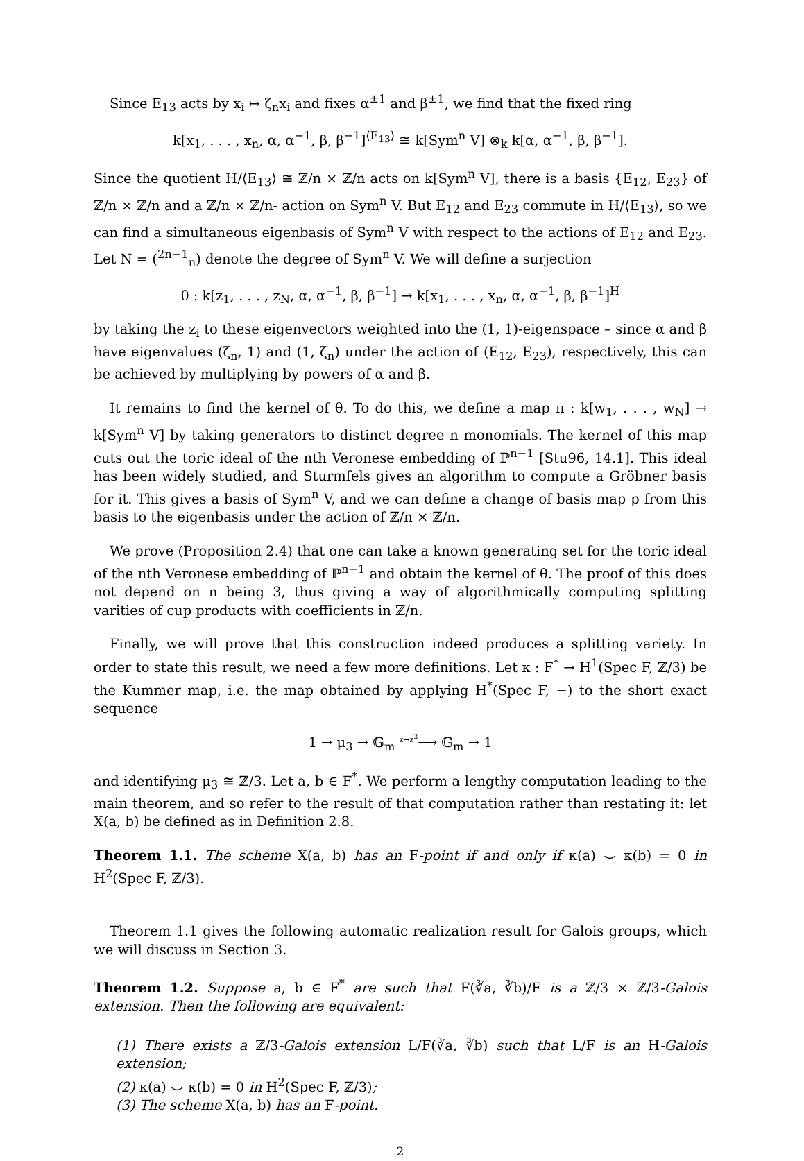Since E<sub>13</sub> acts by x<sub>i</sub> ↦ ζ<sub>n</sub>x<sub>i</sub> and fixes α<sup>±1</sup> and β<sup>±1</sup>, we find that the fixed ring
k[x<sub>1</sub>, . . . , x<sub>n</sub>, α, α<sup>−1</sup>, β, β<sup>−1</sup>]<sup>⟨E<sub>13</sub>⟩</sup> ≅ k[Sym<sup>n</sup> V] ⊗<sub>k</sub> k[α, α<sup>−1</sup>, β, β<sup>−1</sup>].
Since the quotient H/⟨E<sub>13</sub>⟩ ≅ ℤ/n × ℤ/n acts on k[Sym<sup>n</sup> V], there is a basis {E<sub>12</sub>, E<sub>23</sub>} of ℤ/n × ℤ/n and a ℤ/n × ℤ/n- action on Sym<sup>n</sup> V. But E<sub>12</sub> and E<sub>23</sub> commute in H/⟨E<sub>13</sub>⟩, so we can find a simultaneous eigenbasis of Sym<sup>n</sup> V with respect to the actions of E<sub>12</sub> and E<sub>23</sub>. Let N = (<sup>2n−1</sup><sub>n</sub>) denote the degree of Sym<sup>n</sup> V. We will define a surjection
θ : k[z<sub>1</sub>, . . . , z<sub>N</sub>, α, α<sup>−1</sup>, β, β<sup>−1</sup>] → k[x<sub>1</sub>, . . . , x<sub>n</sub>, α, α<sup>−1</sup>, β, β<sup>−1</sup>]<sup>H</sup>
by taking the z<sub>i</sub> to these eigenvectors weighted into the (1, 1)-eigenspace – since α and β have eigenvalues (ζ<sub>n</sub>, 1) and (1, ζ<sub>n</sub>) under the action of (E<sub>12</sub>, E<sub>23</sub>), respectively, this can be achieved by multiplying by powers of α and β.
It remains to find the kernel of θ. To do this, we define a map π : k[w<sub>1</sub>, . . . , w<sub>N</sub>] → k[Sym<sup>n</sup> V] by taking generators to distinct degree n monomials. The kernel of this map cuts out the toric ideal of the nth Veronese embedding of ℙ<sup>n−1</sup> [Stu96, 14.1]. This ideal has been widely studied, and Sturmfels gives an algorithm to compute a Gröbner basis for it. This gives a basis of Sym<sup>n</sup> V, and we can define a change of basis map p from this basis to the eigenbasis under the action of ℤ/n × ℤ/n.
We prove (Proposition 2.4) that one can take a known generating set for the toric ideal of the nth Veronese embedding of ℙ<sup>n−1</sup> and obtain the kernel of θ. The proof of this does not depend on n being 3, thus giving a way of algorithmically computing splitting varities of cup products with coefficients in ℤ/n.
Finally, we will prove that this construction indeed produces a splitting variety. In order to state this result, we need a few more definitions. Let κ : F<sup>*</sup> → H<sup>1</sup>(Spec F, ℤ/3) be the Kummer map, i.e. the map obtained by applying H<sup>*</sup>(Spec F, −) to the short exact sequence
1 → μ<sub>3</sub> → 𝔾<sub>m</sub> <sup>z↦z<sup>3</sup></sup>⟶ 𝔾<sub>m</sub> → 1
and identifying μ<sub>3</sub> ≅ ℤ/3. Let a, b ∈ F<sup>*</sup>. We perform a lengthy computation leading to the main theorem, and so refer to the result of that computation rather than restating it: let X(a, b) be defined as in Definition 2.8.
Theorem 1.1. The scheme X(a, b) has an F-point if and only if κ(a) ⌣ κ(b) = 0 in H<sup>2</sup>(Spec F, ℤ/3).
Theorem 1.1 gives the following automatic realization result for Galois groups, which we will discuss in Section 3.
Theorem 1.2. Suppose a, b ∈ F<sup>*</sup> are such that F(∛a, ∛b)/F is a ℤ/3 × ℤ/3-Galois extension. Then the following are equivalent:
(1) There exists a ℤ/3-Galois extension L/F(∛a, ∛b) such that L/F is an H-Galois extension;
(2) κ(a) ⌣ κ(b) = 0 in H<sup>2</sup>(Spec F, ℤ/3);
(3) The scheme X(a, b) has an F-point.
2